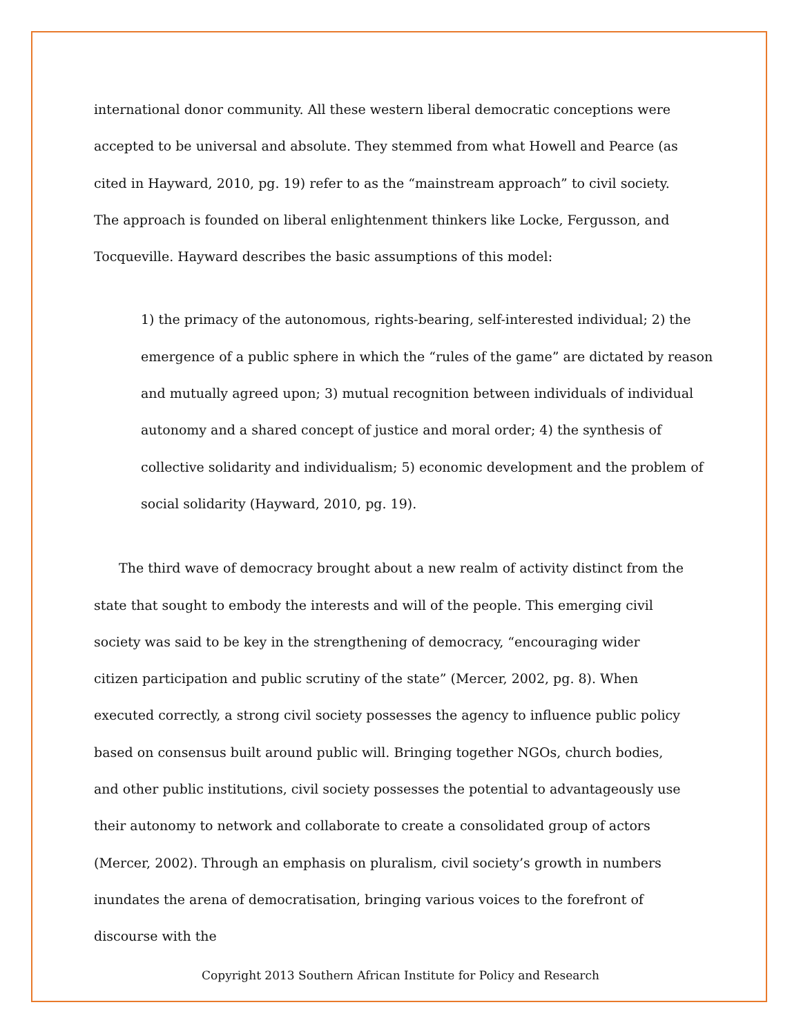international donor community. All these western liberal democratic conceptions were accepted to be universal and absolute. They stemmed from what Howell and Pearce (as cited in Hayward, 2010, pg. 19) refer to as the “mainstream approach” to civil society. The approach is founded on liberal enlightenment thinkers like Locke, Fergusson, and Tocqueville. Hayward describes the basic assumptions of this model:
1) the primacy of the autonomous, rights-bearing, self-interested individual; 2) the emergence of a public sphere in which the “rules of the game” are dictated by reason and mutually agreed upon; 3) mutual recognition between individuals of individual autonomy and a shared concept of justice and moral order; 4) the synthesis of collective solidarity and individualism; 5) economic development and the problem of social solidarity (Hayward, 2010, pg. 19).
The third wave of democracy brought about a new realm of activity distinct from the state that sought to embody the interests and will of the people. This emerging civil society was said to be key in the strengthening of democracy, “encouraging wider citizen participation and public scrutiny of the state” (Mercer, 2002, pg. 8). When executed correctly, a strong civil society possesses the agency to influence public policy based on consensus built around public will. Bringing together NGOs, church bodies, and other public institutions, civil society possesses the potential to advantageously use their autonomy to network and collaborate to create a consolidated group of actors (Mercer, 2002). Through an emphasis on pluralism, civil society’s growth in numbers inundates the arena of democratisation, bringing various voices to the forefront of discourse with the
Copyright 2013 Southern African Institute for Policy and Research